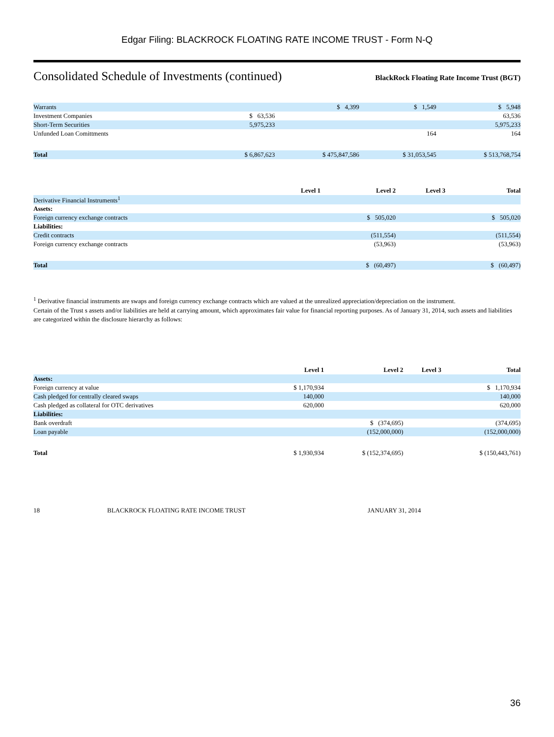Edgar Filing: BLACKROCK FLOATING RATE INCOME TRUST - Form N-Q
Consolidated Schedule of Investments (continued)
BlackRock Floating Rate Income Trust (BGT)
| Warrants | | $ 4,399 | $ 1,549 | $ 5,948 |
| Investment Companies | $ 63,536 | | | 63,536 |
| Short-Term Securities | 5,975,233 | | | 5,975,233 |
| Unfunded Loan Comittments | | | 164 | 164 |
| Total | $ 6,867,623 | $ 475,847,586 | $ 31,053,545 | $ 513,768,754 |
| | Level 1 | Level 2 | Level 3 | Total |
| --- | --- | --- | --- | --- |
| Derivative Financial Instruments<sup>1</sup> | | | | |
| Assets: | | | | |
| Foreign currency exchange contracts | | $ 505,020 | | $ 505,020 |
| Liabilities: | | | | |
| Credit contracts | | (511,554) | | (511,554) |
| Foreign currency exchange contracts | | (53,963) | | (53,963) |
| Total | | $ (60,497) | | $ (60,497) |
<sup>1</sup> Derivative financial instruments are swaps and foreign currency exchange contracts which are valued at the unrealized appreciation/depreciation on the instrument.
Certain of the Trust s assets and/or liabilities are held at carrying amount, which approximates fair value for financial reporting purposes. As of January 31, 2014, such assets and liabilities are categorized within the disclosure hierarchy as follows:
| | Level 1 | Level 2 | Level 3 | Total |
| --- | --- | --- | --- | --- |
| Assets: | | | | |
| Foreign currency at value | $ 1,170,934 | | | $ 1,170,934 |
| Cash pledged for centrally cleared swaps | 140,000 | | | 140,000 |
| Cash pledged as collateral for OTC derivatives | 620,000 | | | 620,000 |
| Liabilities: | | | | |
| Bank overdraft | | $ (374,695) | | (374,695) |
| Loan payable | | (152,000,000) | | (152,000,000) |
| Total | $ 1,930,934 | $ (152,374,695) | | $ (150,443,761) |
18 BLACKROCK FLOATING RATE INCOME TRUST JANUARY 31, 2014
36